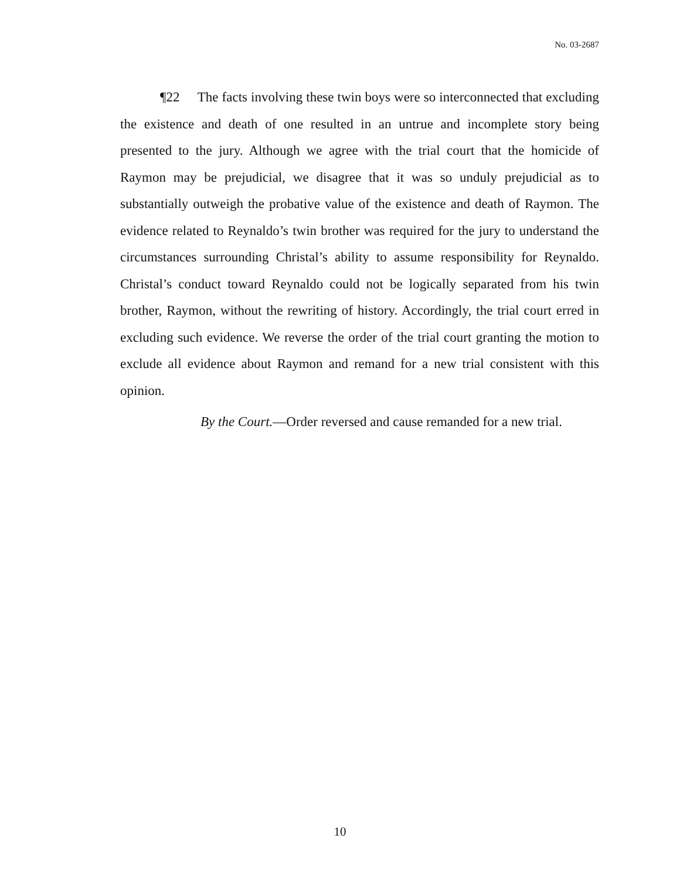No. 03-2687
¶22 The facts involving these twin boys were so interconnected that excluding the existence and death of one resulted in an untrue and incomplete story being presented to the jury. Although we agree with the trial court that the homicide of Raymon may be prejudicial, we disagree that it was so unduly prejudicial as to substantially outweigh the probative value of the existence and death of Raymon. The evidence related to Reynaldo’s twin brother was required for the jury to understand the circumstances surrounding Christal’s ability to assume responsibility for Reynaldo. Christal’s conduct toward Reynaldo could not be logically separated from his twin brother, Raymon, without the rewriting of history. Accordingly, the trial court erred in excluding such evidence. We reverse the order of the trial court granting the motion to exclude all evidence about Raymon and remand for a new trial consistent with this opinion.
By the Court.—Order reversed and cause remanded for a new trial.
10